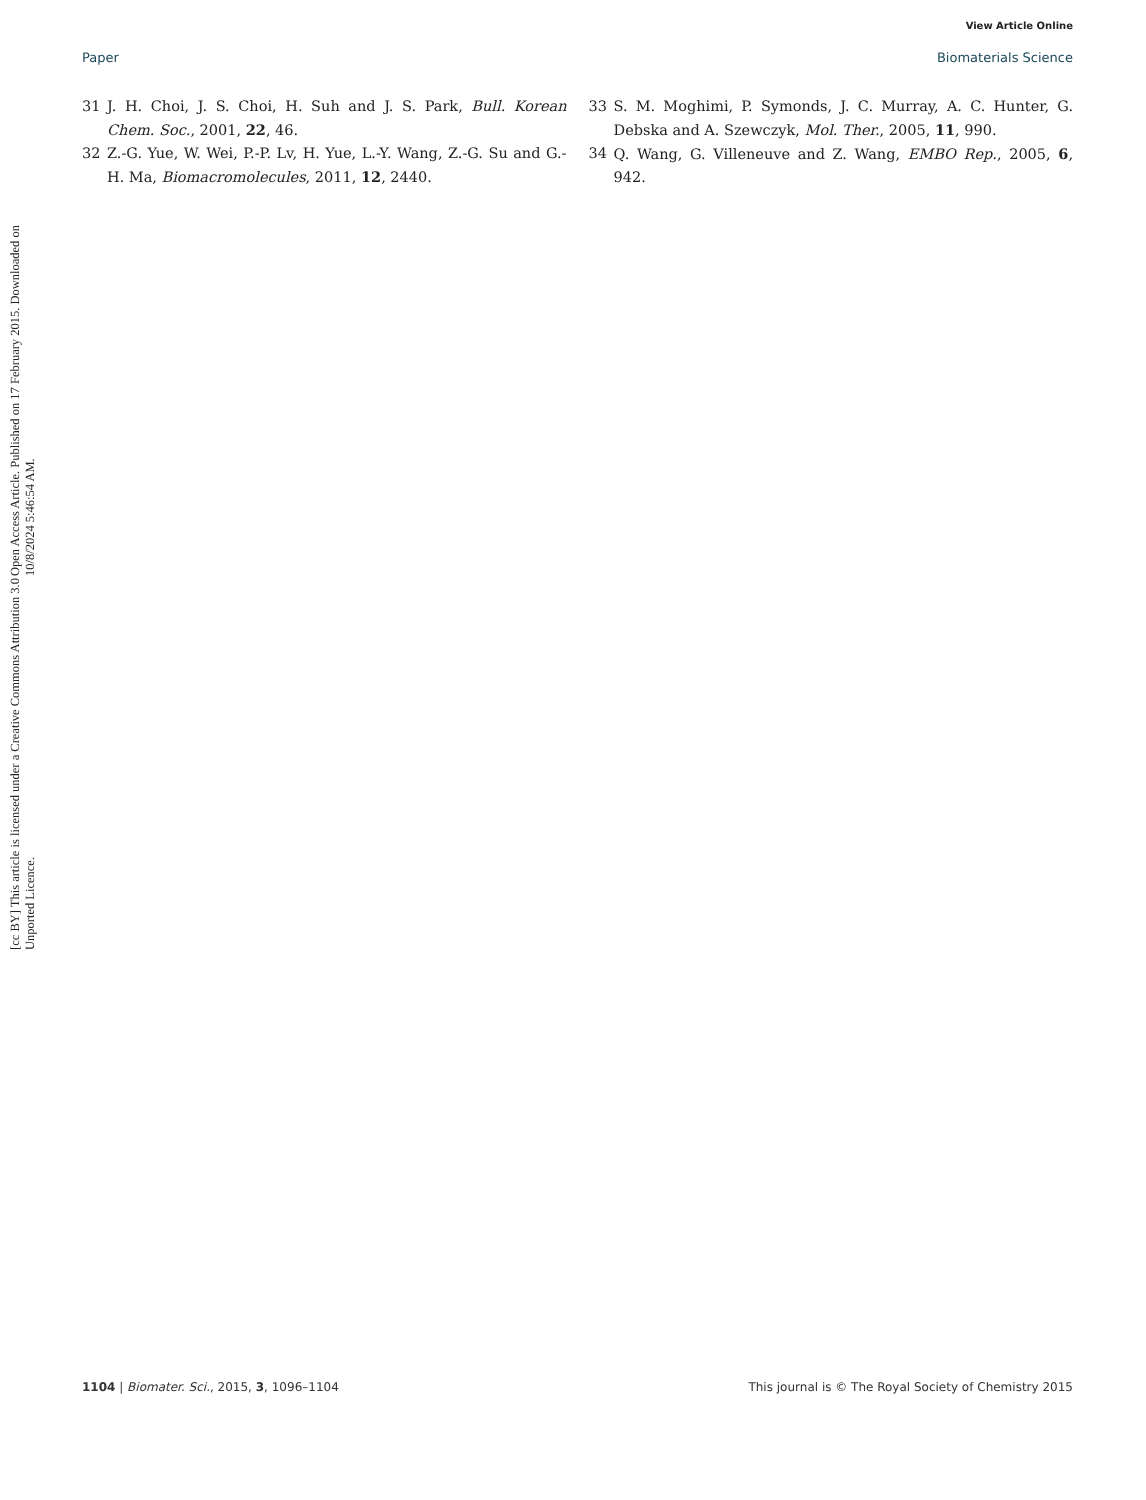View Article Online
Paper Biomaterials Science
Open Access Article. Published on 17 February 2015. Downloaded on 10/8/2024 5:46:54 AM.
[cc BY] This article is licensed under a Creative Commons Attribution 3.0 Unported Licence.
31 J. H. Choi, J. S. Choi, H. Suh and J. S. Park, Bull. Korean Chem. Soc., 2001, 22, 46.
32 Z.-G. Yue, W. Wei, P.-P. Lv, H. Yue, L.-Y. Wang, Z.-G. Su and G.-H. Ma, Biomacromolecules, 2011, 12, 2440.
33 S. M. Moghimi, P. Symonds, J. C. Murray, A. C. Hunter, G. Debska and A. Szewczyk, Mol. Ther., 2005, 11, 990.
34 Q. Wang, G. Villeneuve and Z. Wang, EMBO Rep., 2005, 6, 942.
1104 | Biomater. Sci., 2015, 3, 1096–1104 This journal is © The Royal Society of Chemistry 2015